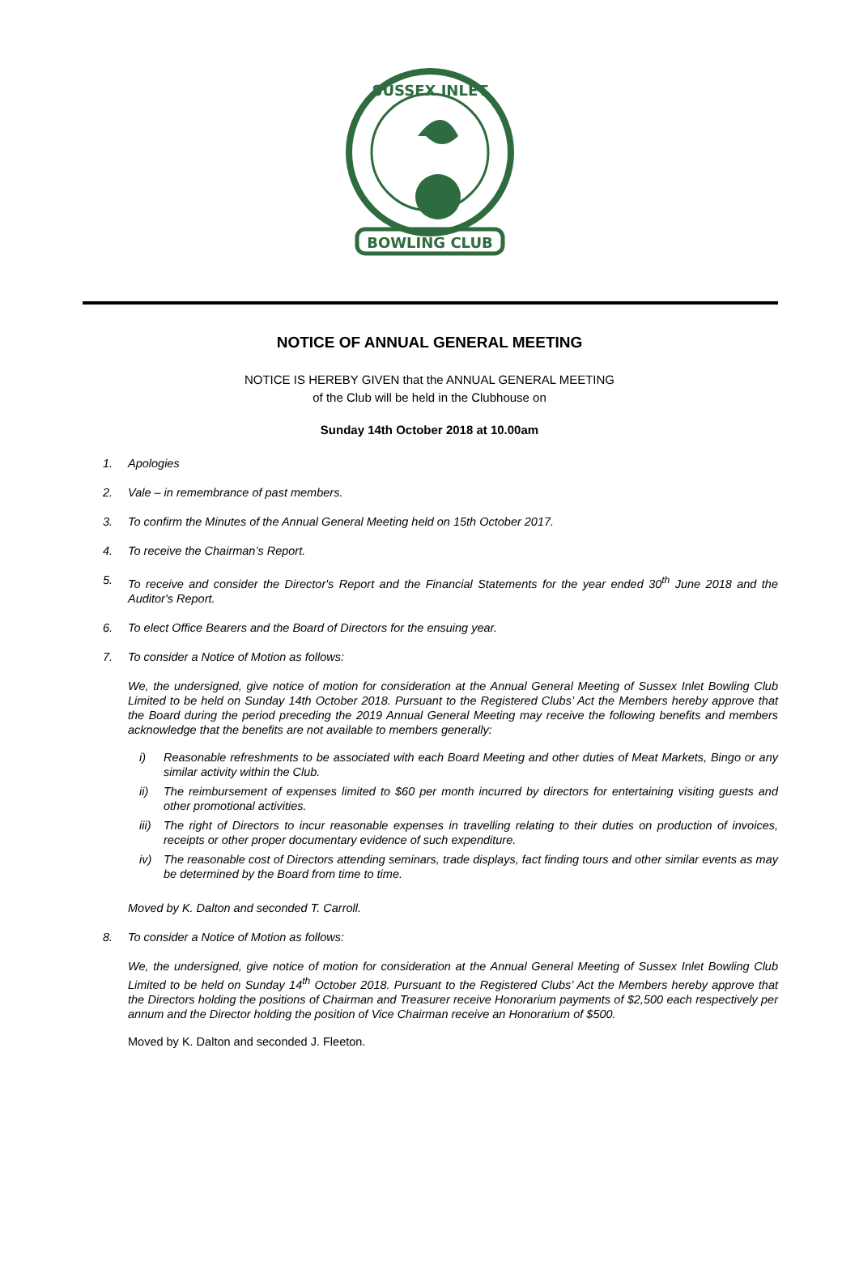BOWLING CLUB
SUSSEX INLET
NOTICE OF ANNUAL GENERAL MEETING
NOTICE IS HEREBY GIVEN that the ANNUAL GENERAL MEETING
of the Club will be held in the Clubhouse on
Sunday 14th October 2018 at 10.00am
1. Apologies
2. Vale – in remembrance of past members.
3. To confirm the Minutes of the Annual General Meeting held on 15th October 2017.
4. To receive the Chairman’s Report.
5. To receive and consider the Director's Report and the Financial Statements for the year ended 30<sup>th</sup> June 2018 and the Auditor's Report.
6. To elect Office Bearers and the Board of Directors for the ensuing year.
7. To consider a Notice of Motion as follows:
We, the undersigned, give notice of motion for consideration at the Annual General Meeting of Sussex Inlet Bowling Club Limited to be held on Sunday 14th October 2018. Pursuant to the Registered Clubs’ Act the Members hereby approve that the Board during the period preceding the 2019 Annual General Meeting may receive the following benefits and members acknowledge that the benefits are not available to members generally:
i) Reasonable refreshments to be associated with each Board Meeting and other duties of Meat Markets, Bingo or any similar activity within the Club.
ii) The reimbursement of expenses limited to $60 per month incurred by directors for entertaining visiting guests and other promotional activities.
iii)
The right of Directors to incur reasonable expenses in travelling relating to their duties on production of invoices, receipts or other proper documentary evidence of such expenditure.
iv) The reasonable cost of Directors attending seminars, trade displays, fact finding tours and other similar events as may be determined by the Board from time to time.
Moved by K. Dalton and seconded T. Carroll.
8. To consider a Notice of Motion as follows:
We, the undersigned, give notice of motion for consideration at the Annual General Meeting of Sussex Inlet Bowling Club Limited to be held on Sunday 14<sup>th</sup> October 2018. Pursuant to the Registered Clubs’ Act the Members hereby approve that the Directors holding the positions of Chairman and Treasurer receive Honorarium payments of $2,500 each respectively per annum and the Director holding the position of Vice Chairman receive an Honorarium of $500.
Moved by K. Dalton and seconded J. Fleeton.